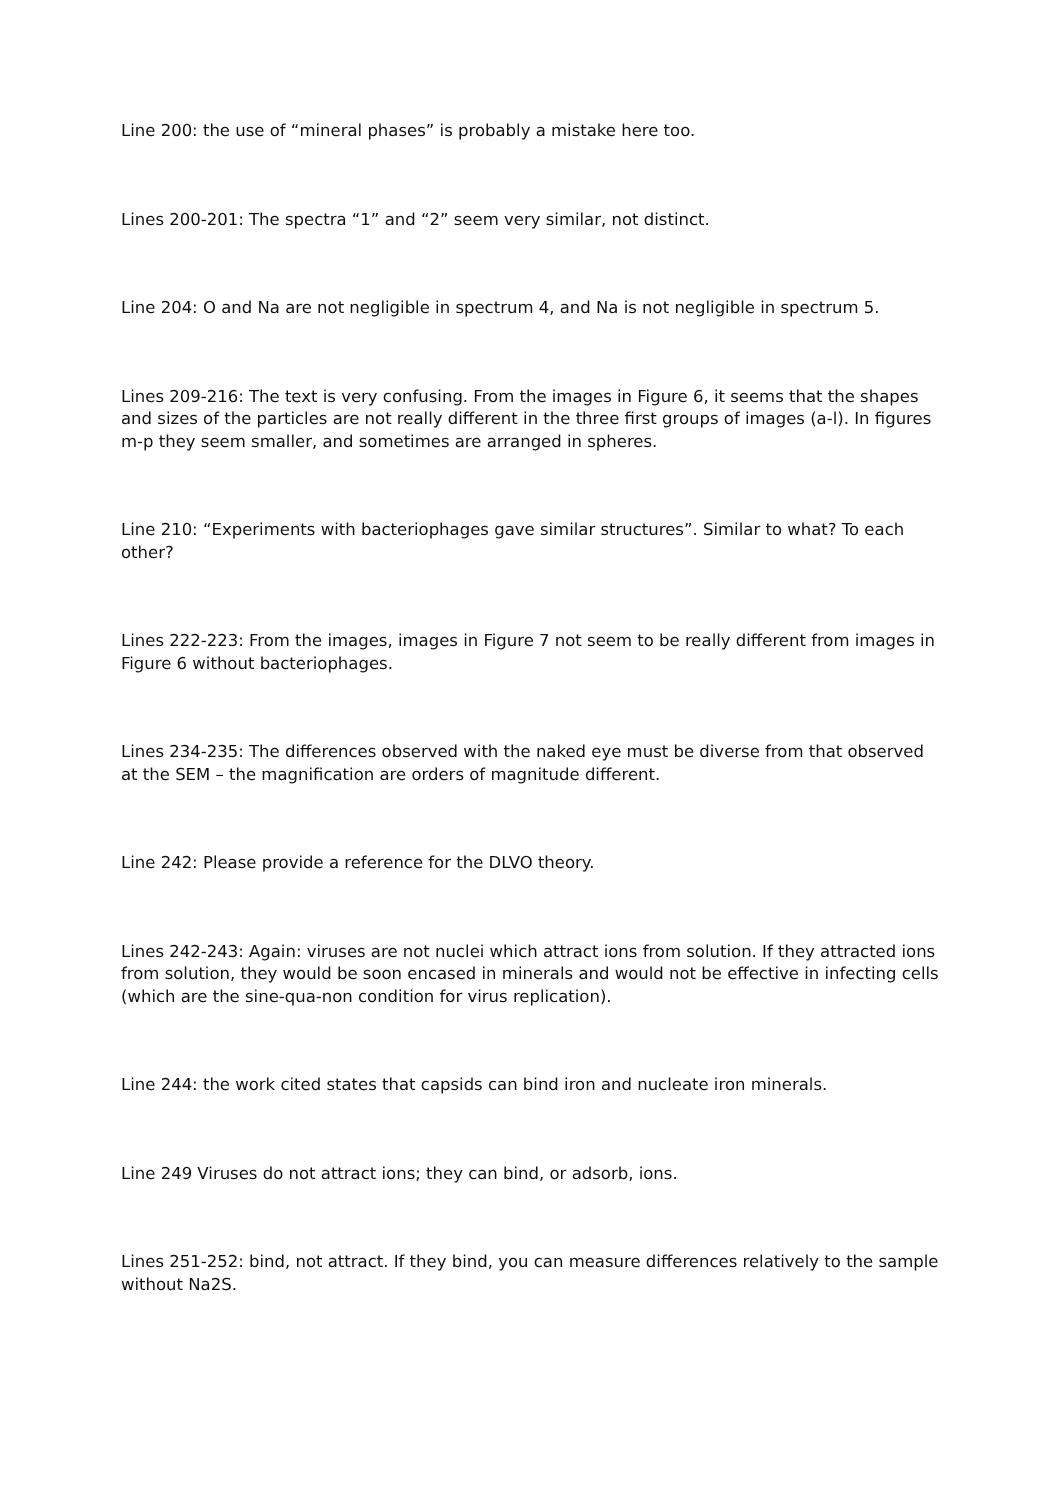Line 200: the use of “mineral phases” is probably a mistake here too.
Lines 200-201: The spectra “1” and “2” seem very similar, not distinct.
Line 204: O and Na are not negligible in spectrum 4, and Na is not negligible in spectrum 5.
Lines 209-216: The text is very confusing. From the images in Figure 6, it seems that the shapes and sizes of the particles are not really different in the three first groups of images (a-l). In figures m-p they seem smaller, and sometimes are arranged in spheres.
Line 210: “Experiments with bacteriophages gave similar structures”. Similar to what? To each other?
Lines 222-223: From the images, images in Figure 7 not seem to be really different from images in Figure 6 without bacteriophages.
Lines 234-235: The differences observed with the naked eye must be diverse from that observed at the SEM – the magnification are orders of magnitude different.
Line 242: Please provide a reference for the DLVO theory.
Lines 242-243: Again: viruses are not nuclei which attract ions from solution. If they attracted ions from solution, they would be soon encased in minerals and would not be effective in infecting cells (which are the sine-qua-non condition for virus replication).
Line 244: the work cited states that capsids can bind iron and nucleate iron minerals.
Line 249 Viruses do not attract ions; they can bind, or adsorb, ions.
Lines 251-252: bind, not attract. If they bind, you can measure differences relatively to the sample without Na2S.